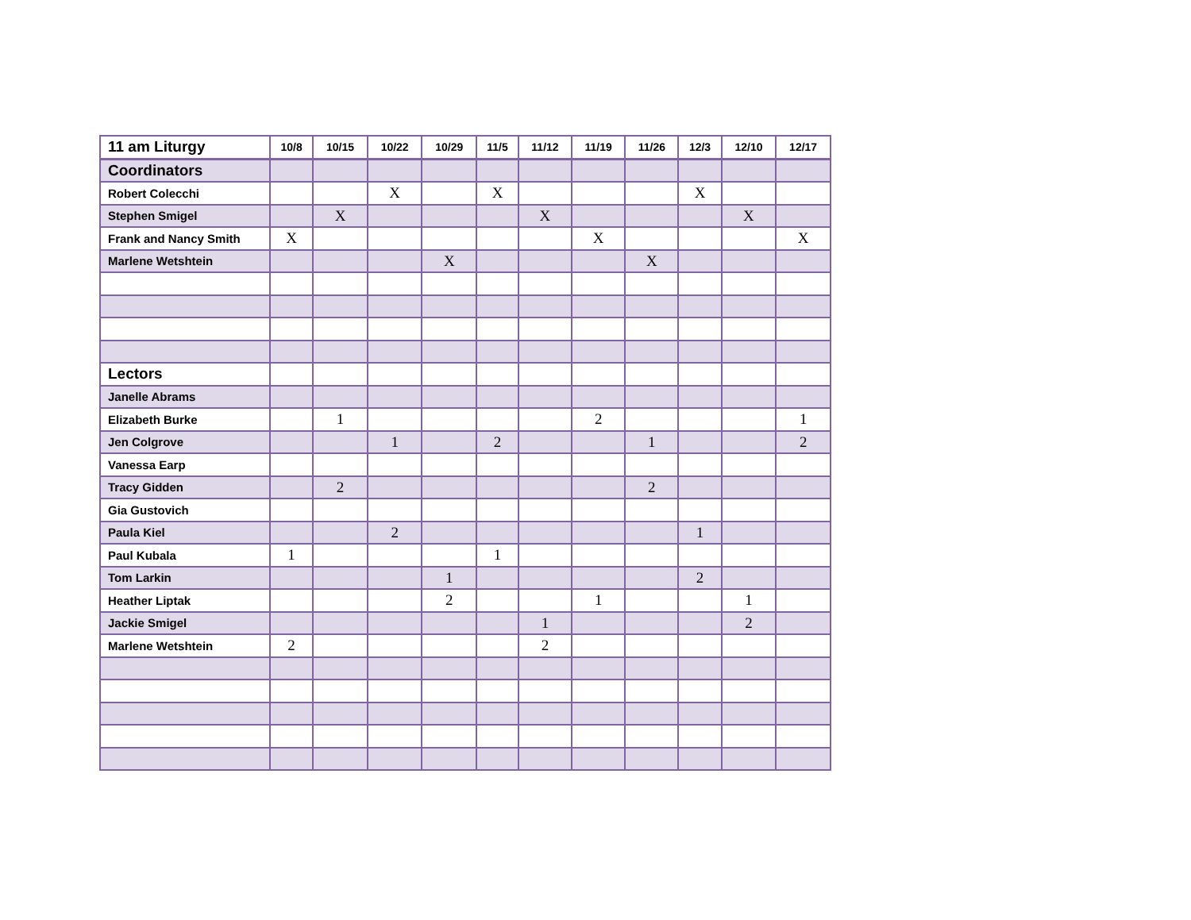| 11 am Liturgy | 10/8 | 10/15 | 10/22 | 10/29 | 11/5 | 11/12 | 11/19 | 11/26 | 12/3 | 12/10 | 12/17 |
| --- | --- | --- | --- | --- | --- | --- | --- | --- | --- | --- | --- |
| Coordinators | | | | | | | | | | | |
| Robert Colecchi | | | X | | X | | | | X | | |
| Stephen Smigel | | X | | | | X | | | | X | |
| Frank and Nancy Smith | X | | | | | | X | | | | X |
| Marlene Wetshtein | | | | X | | | | X | | | |
| Lectors | | | | | | | | | | | |
| Janelle Abrams | | | | | | | | | | | |
| Elizabeth Burke | | 1 | | | | | 2 | | | | 1 |
| Jen Colgrove | | | 1 | | 2 | | | 1 | | | 2 |
| Vanessa Earp | | | | | | | | | | | |
| Tracy Gidden | | 2 | | | | | | 2 | | | |
| Gia Gustovich | | | | | | | | | | | |
| Paula Kiel | | | 2 | | | | | | 1 | | |
| Paul Kubala | 1 | | | | 1 | | | | | | |
| Tom Larkin | | | | 1 | | | | | 2 | | |
| Heather Liptak | | | | 2 | | | 1 | | | 1 | |
| Jackie Smigel | | | | | | 1 | | | | 2 | |
| Marlene Wetshtein | 2 | | | | | 2 | | | | | |